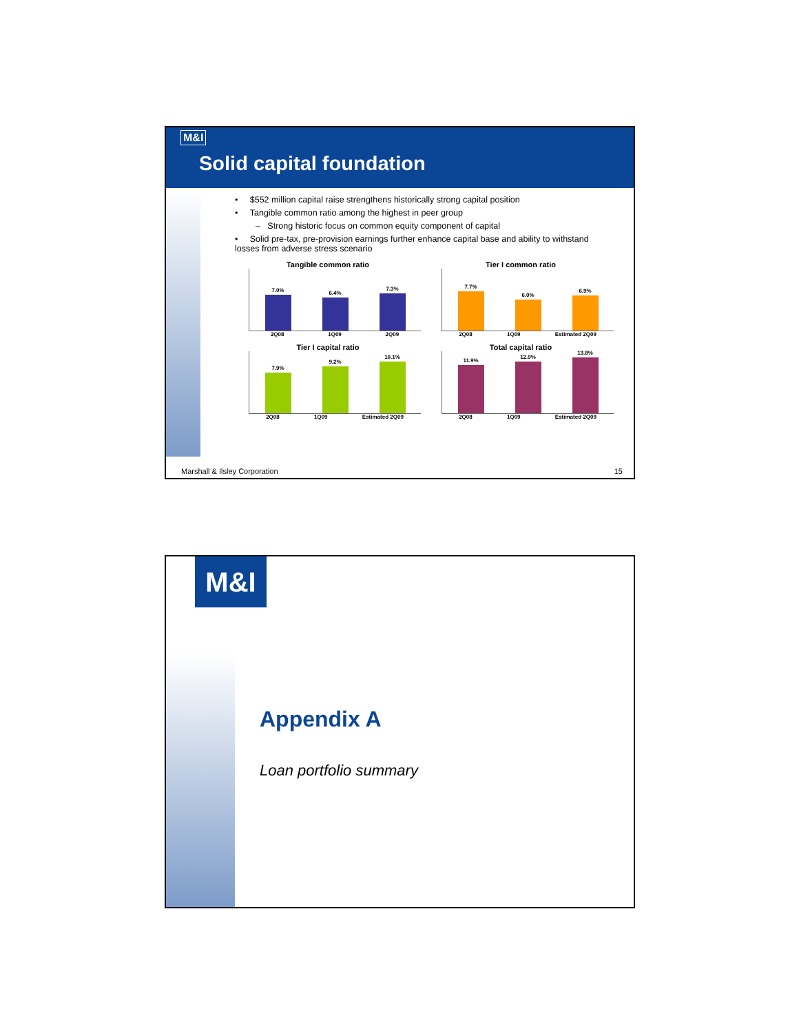M&I
Solid capital foundation
• $552 million capital raise strengthens historically strong capital position
• Tangible common ratio among the highest in peer group
– Strong historic focus on common equity component of capital
• Solid pre-tax, pre-provision earnings further enhance capital base and ability to withstand losses from adverse stress scenario
Tangible common ratio
7.0%
6.4%
7.3%
2Q08 1Q09 2Q09
Tier I common ratio
7.7%
6.0%
6.9%
2Q08 1Q09 Estimated 2Q09
Tier I capital ratio
7.9%
9.2%
10.1%
2Q08 1Q09 Estimated 2Q09
Total capital ratio
11.9%
12.9%
13.8%
2Q08 1Q09 Estimated 2Q09
Marshall & Ilsley Corporation 15
M&I
Appendix A
Loan portfolio summary